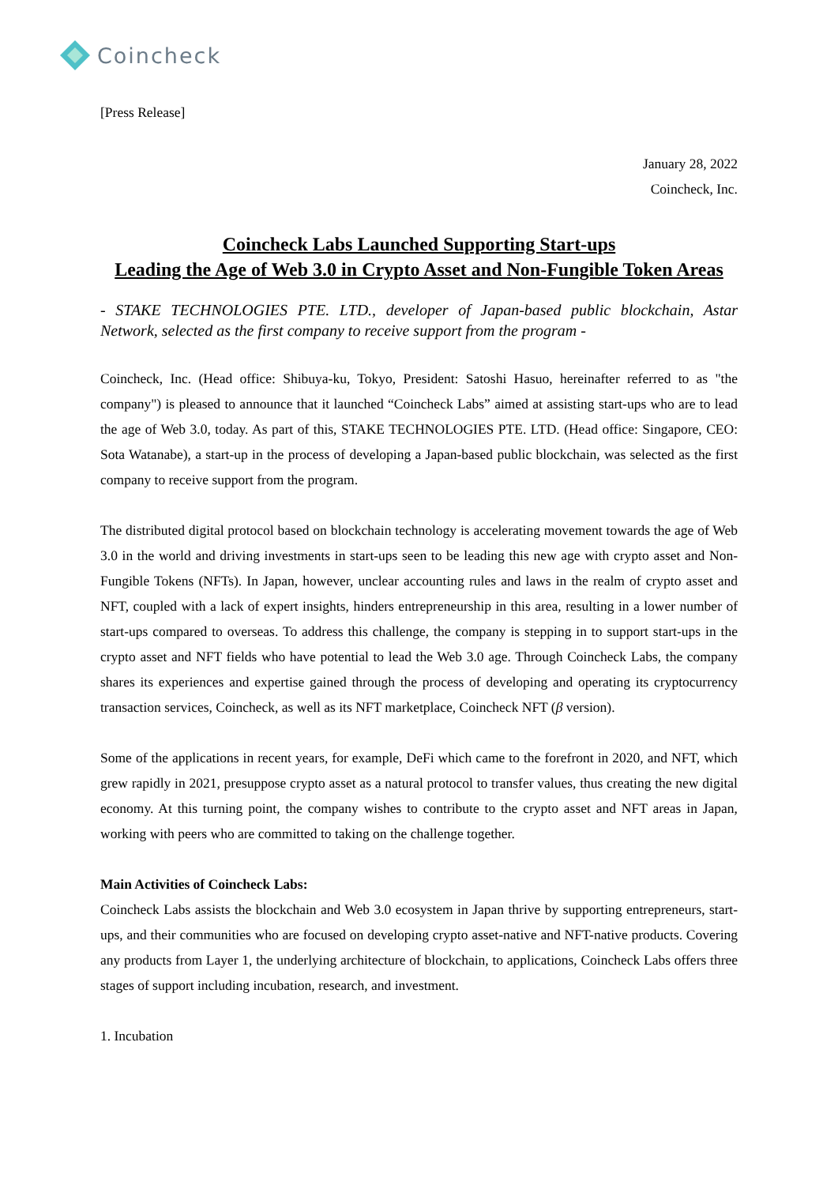Coincheck
[Press Release]
January 28, 2022
Coincheck, Inc.
Coincheck Labs Launched Supporting Start-ups
Leading the Age of Web 3.0 in Crypto Asset and Non-Fungible Token Areas
- STAKE TECHNOLOGIES PTE. LTD., developer of Japan-based public blockchain, Astar Network, selected as the first company to receive support from the program -
Coincheck, Inc. (Head office: Shibuya-ku, Tokyo, President: Satoshi Hasuo, hereinafter referred to as "the company") is pleased to announce that it launched “Coincheck Labs” aimed at assisting start-ups who are to lead the age of Web 3.0, today. As part of this, STAKE TECHNOLOGIES PTE. LTD. (Head office: Singapore, CEO: Sota Watanabe), a start-up in the process of developing a Japan-based public blockchain, was selected as the first company to receive support from the program.
The distributed digital protocol based on blockchain technology is accelerating movement towards the age of Web 3.0 in the world and driving investments in start-ups seen to be leading this new age with crypto asset and Non-Fungible Tokens (NFTs). In Japan, however, unclear accounting rules and laws in the realm of crypto asset and NFT, coupled with a lack of expert insights, hinders entrepreneurship in this area, resulting in a lower number of start-ups compared to overseas. To address this challenge, the company is stepping in to support start-ups in the crypto asset and NFT fields who have potential to lead the Web 3.0 age. Through Coincheck Labs, the company shares its experiences and expertise gained through the process of developing and operating its cryptocurrency transaction services, Coincheck, as well as its NFT marketplace, Coincheck NFT (β version).
Some of the applications in recent years, for example, DeFi which came to the forefront in 2020, and NFT, which grew rapidly in 2021, presuppose crypto asset as a natural protocol to transfer values, thus creating the new digital economy. At this turning point, the company wishes to contribute to the crypto asset and NFT areas in Japan, working with peers who are committed to taking on the challenge together.
Main Activities of Coincheck Labs:
Coincheck Labs assists the blockchain and Web 3.0 ecosystem in Japan thrive by supporting entrepreneurs, start-ups, and their communities who are focused on developing crypto asset-native and NFT-native products. Covering any products from Layer 1, the underlying architecture of blockchain, to applications, Coincheck Labs offers three stages of support including incubation, research, and investment.
1. Incubation